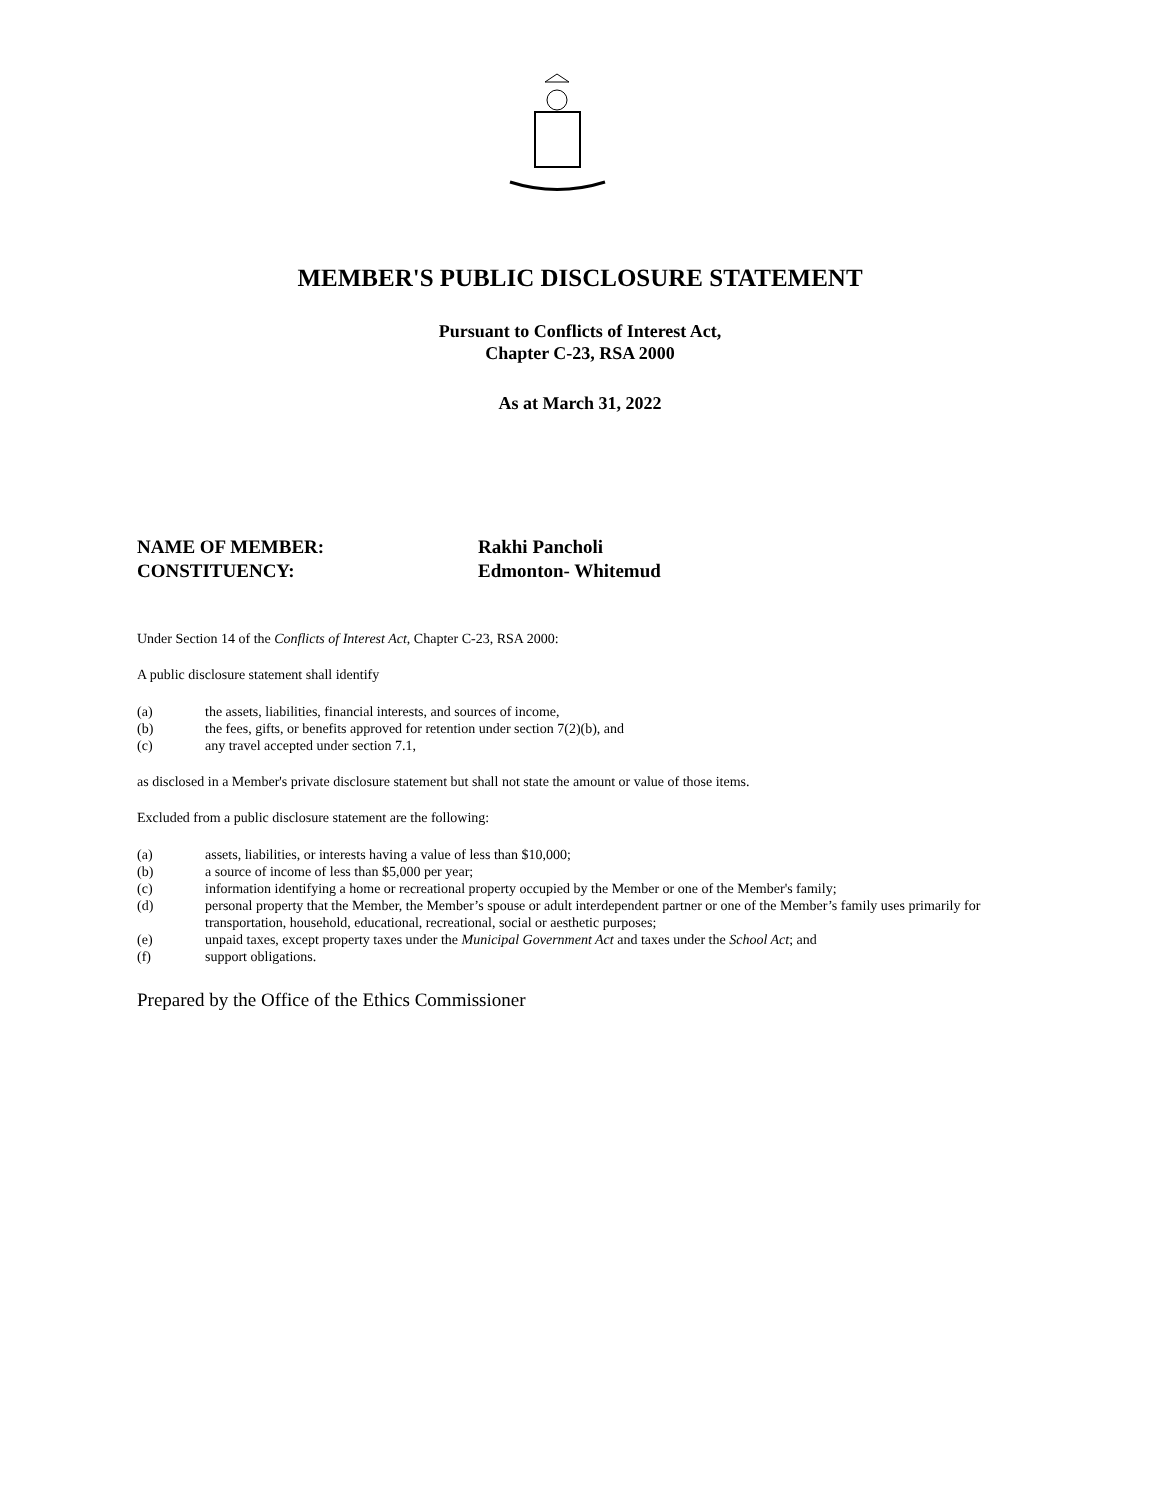MEMBER'S PUBLIC DISCLOSURE STATEMENT
Pursuant to Conflicts of Interest Act,
Chapter C-23, RSA 2000
As at March 31, 2022
NAME OF MEMBER: Rakhi Pancholi
CONSTITUENCY: Edmonton- Whitemud
Under Section 14 of the Conflicts of Interest Act, Chapter C-23, RSA 2000:
A public disclosure statement shall identify
(a) the assets, liabilities, financial interests, and sources of income,
(b) the fees, gifts, or benefits approved for retention under section 7(2)(b), and
(c) any travel accepted under section 7.1,
as disclosed in a Member's private disclosure statement but shall not state the amount or value of those items.
Excluded from a public disclosure statement are the following:
(a) assets, liabilities, or interests having a value of less than $10,000;
(b) a source of income of less than $5,000 per year;
(c) information identifying a home or recreational property occupied by the Member or one of the Member's family;
(d) personal property that the Member, the Member’s spouse or adult interdependent partner or one of the Member’s family uses primarily for transportation, household, educational, recreational, social or aesthetic purposes;
(e) unpaid taxes, except property taxes under the Municipal Government Act and taxes under the School Act; and
(f) support obligations.
Prepared by the Office of the Ethics Commissioner